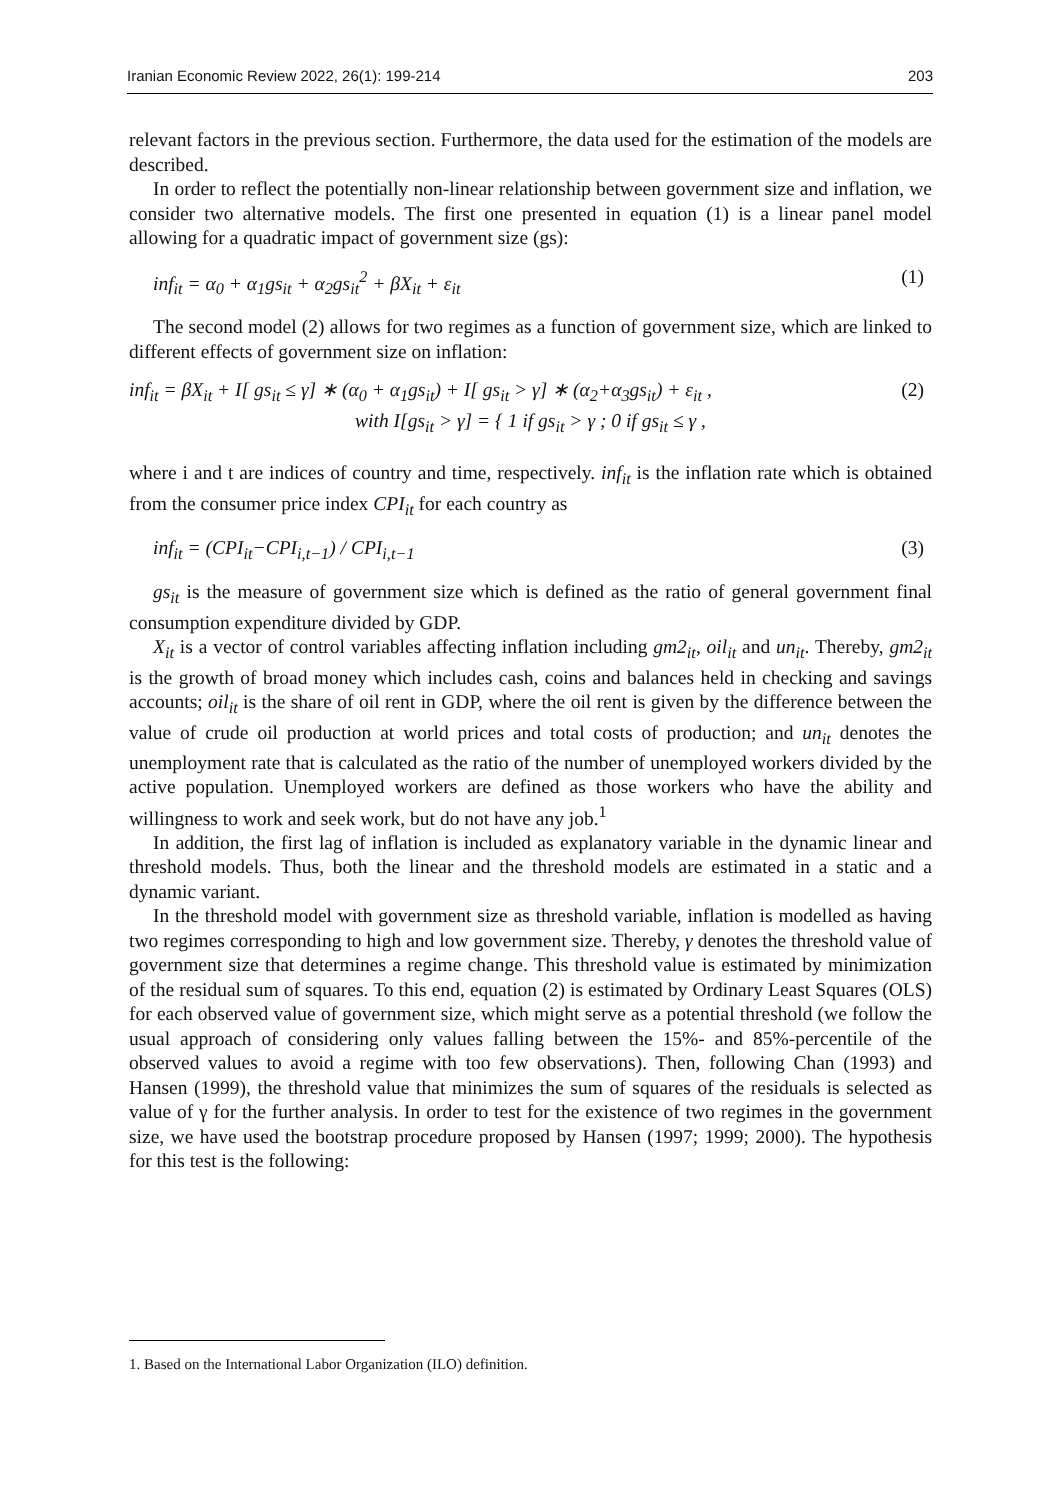Iranian Economic Review 2022, 26(1): 199-214 203
relevant factors in the previous section. Furthermore, the data used for the estimation of the models are described.
In order to reflect the potentially non-linear relationship between government size and inflation, we consider two alternative models. The first one presented in equation (1) is a linear panel model allowing for a quadratic impact of government size (gs):
inf<sub>it</sub> = α<sub>0</sub> + α<sub>1</sub>gs<sub>it</sub> + α<sub>2</sub>gs<sub>it</sub><sup>2</sup> + βX<sub>it</sub> + ε<sub>it</sub> (1)
The second model (2) allows for two regimes as a function of government size, which are linked to different effects of government size on inflation:
inf<sub>it</sub> = βX<sub>it</sub> + I[ gs<sub>it</sub> ≤ γ] ∗ (α<sub>0</sub> + α<sub>1</sub>gs<sub>it</sub>) + I[ gs<sub>it</sub> > γ] ∗ (α<sub>2</sub>+α<sub>3</sub>gs<sub>it</sub>) + ε<sub>it</sub> , (2)
with I[gs<sub>it</sub> > γ] = { 1 if gs<sub>it</sub> > γ ; 0 if gs<sub>it</sub> ≤ γ ,
where i and t are indices of country and time, respectively. inf<sub>it</sub> is the inflation rate which is obtained from the consumer price index CPI<sub>it</sub> for each country as
inf<sub>it</sub> = (CPI<sub>it</sub>−CPI<sub>i,t−1</sub>) / CPI<sub>i,t−1</sub> (3)
gs<sub>it</sub> is the measure of government size which is defined as the ratio of general government final consumption expenditure divided by GDP.
X<sub>it</sub> is a vector of control variables affecting inflation including gm2<sub>it</sub>, oil<sub>it</sub> and un<sub>it</sub>. Thereby, gm2<sub>it</sub> is the growth of broad money which includes cash, coins and balances held in checking and savings accounts; oil<sub>it</sub> is the share of oil rent in GDP, where the oil rent is given by the difference between the value of crude oil production at world prices and total costs of production; and un<sub>it</sub> denotes the unemployment rate that is calculated as the ratio of the number of unemployed workers divided by the active population. Unemployed workers are defined as those workers who have the ability and willingness to work and seek work, but do not have any job.<sup>1</sup>
In addition, the first lag of inflation is included as explanatory variable in the dynamic linear and threshold models. Thus, both the linear and the threshold models are estimated in a static and a dynamic variant.
In the threshold model with government size as threshold variable, inflation is modelled as having two regimes corresponding to high and low government size. Thereby, γ denotes the threshold value of government size that determines a regime change. This threshold value is estimated by minimization of the residual sum of squares. To this end, equation (2) is estimated by Ordinary Least Squares (OLS) for each observed value of government size, which might serve as a potential threshold (we follow the usual approach of considering only values falling between the 15%- and 85%-percentile of the observed values to avoid a regime with too few observations). Then, following Chan (1993) and Hansen (1999), the threshold value that minimizes the sum of squares of the residuals is selected as value of γ for the further analysis. In order to test for the existence of two regimes in the government size, we have used the bootstrap procedure proposed by Hansen (1997; 1999; 2000). The hypothesis for this test is the following:
1. Based on the International Labor Organization (ILO) definition.